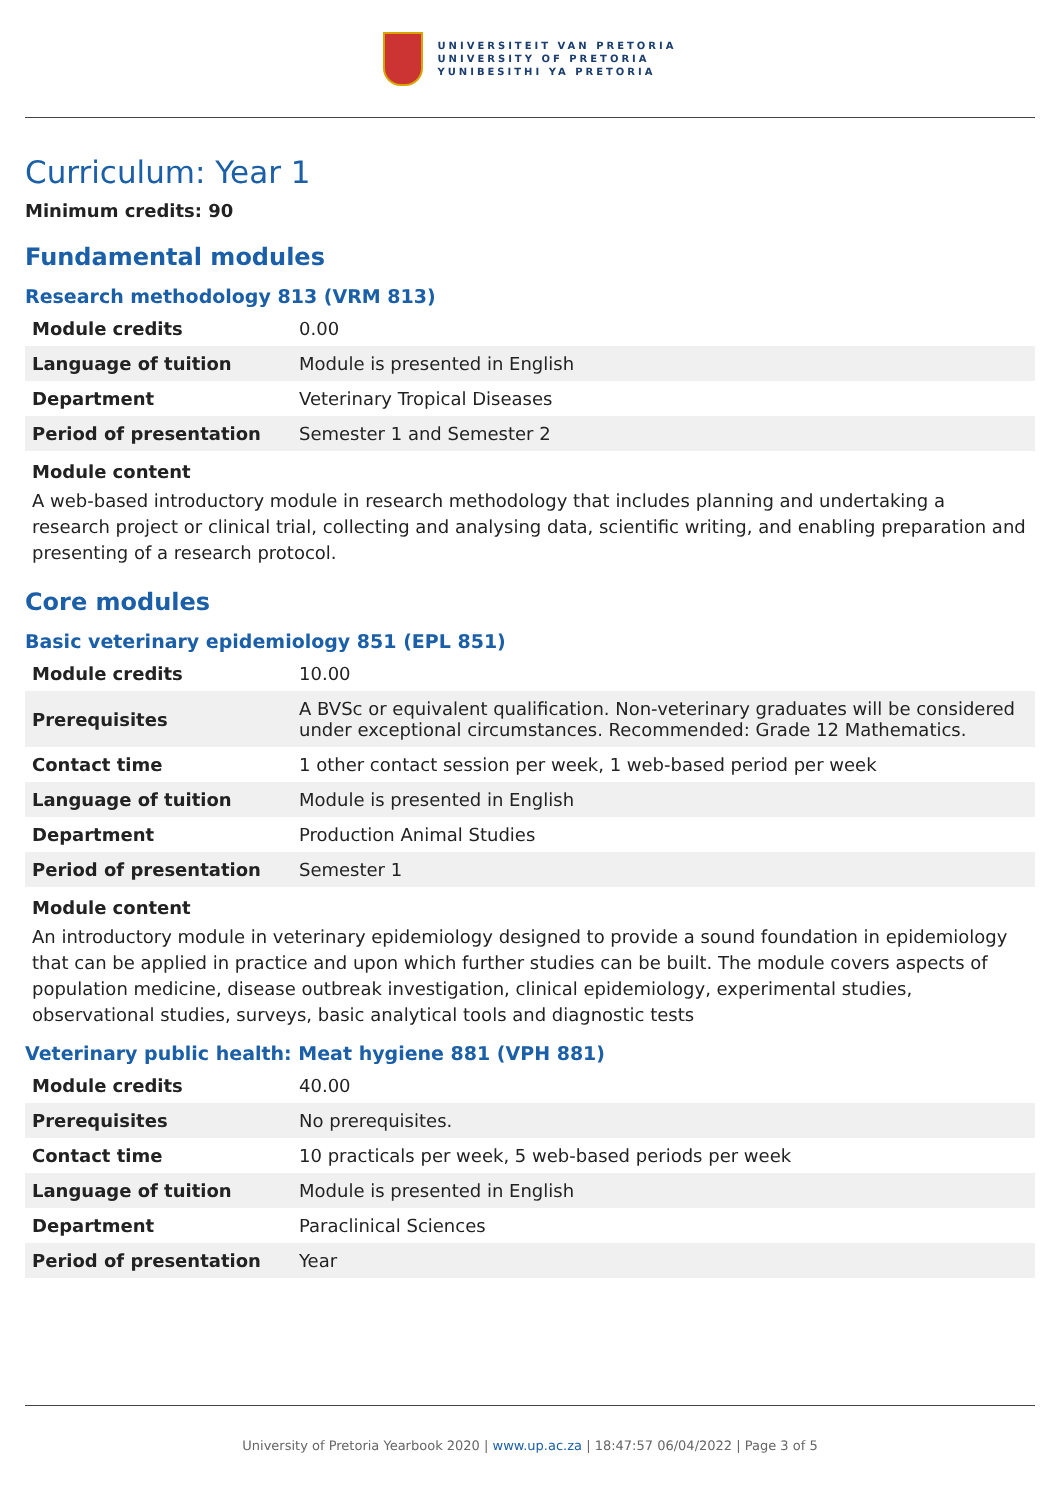UNIVERSITEIT VAN PRETORIA
UNIVERSITY OF PRETORIA
YUNIBESITHI YA PRETORIA
Curriculum: Year 1
Minimum credits: 90
Fundamental modules
Research methodology 813 (VRM 813)
| Module credits | 0.00 |
| Language of tuition | Module is presented in English |
| Department | Veterinary Tropical Diseases |
| Period of presentation | Semester 1 and Semester 2 |
Module content
A web-based introductory module in research methodology that includes planning and undertaking a research project or clinical trial, collecting and analysing data, scientific writing, and enabling preparation and presenting of a research protocol.
Core modules
Basic veterinary epidemiology 851 (EPL 851)
| Module credits | 10.00 |
| Prerequisites | A BVSc or equivalent qualification. Non-veterinary graduates will be considered under exceptional circumstances. Recommended: Grade 12 Mathematics. |
| Contact time | 1 other contact session per week, 1 web-based period per week |
| Language of tuition | Module is presented in English |
| Department | Production Animal Studies |
| Period of presentation | Semester 1 |
Module content
An introductory module in veterinary epidemiology designed to provide a sound foundation in epidemiology that can be applied in practice and upon which further studies can be built. The module covers aspects of population medicine, disease outbreak investigation, clinical epidemiology, experimental studies, observational studies, surveys, basic analytical tools and diagnostic tests
Veterinary public health: Meat hygiene 881 (VPH 881)
| Module credits | 40.00 |
| Prerequisites | No prerequisites. |
| Contact time | 10 practicals per week, 5 web-based periods per week |
| Language of tuition | Module is presented in English |
| Department | Paraclinical Sciences |
| Period of presentation | Year |
University of Pretoria Yearbook 2020 | www.up.ac.za | 18:47:57 06/04/2022 | Page 3 of 5